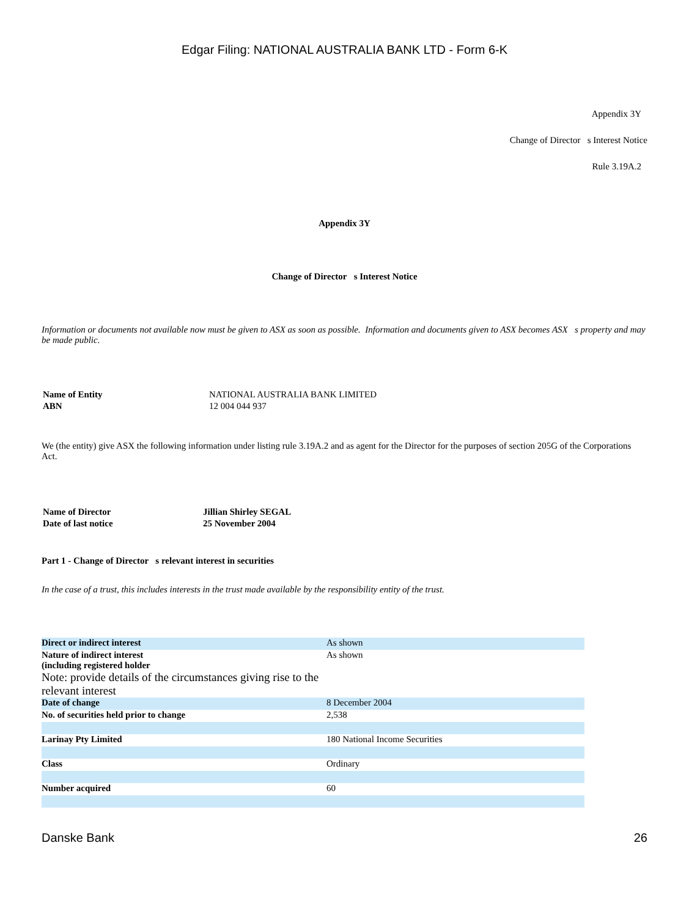Edgar Filing: NATIONAL AUSTRALIA BANK LTD - Form 6-K
Appendix 3Y
Change of Director s Interest Notice
Rule 3.19A.2
Appendix 3Y
Change of Director s Interest Notice
Information or documents not available now must be given to ASX as soon as possible. Information and documents given to ASX becomes ASX s property and may be made public.
| Name of Entity | NATIONAL AUSTRALIA BANK LIMITED |
| ABN | 12 004 044 937 |
We (the entity) give ASX the following information under listing rule 3.19A.2 and as agent for the Director for the purposes of section 205G of the Corporations Act.
| Name of Director | Jillian Shirley SEGAL |
| Date of last notice | 25 November 2004 |
Part 1 - Change of Director s relevant interest in securities
In the case of a trust, this includes interests in the trust made available by the responsibility entity of the trust.
| Direct or indirect interest | As shown |
| Nature of indirect interest (including registered holder Note: provide details of the circumstances giving rise to the relevant interest | As shown |
| Date of change | 8 December 2004 |
| No. of securities held prior to change | 2,538 |
| Larinay Pty Limited | 180 National Income Securities |
| Class | Ordinary |
| Number acquired | 60 |
Danske Bank 26